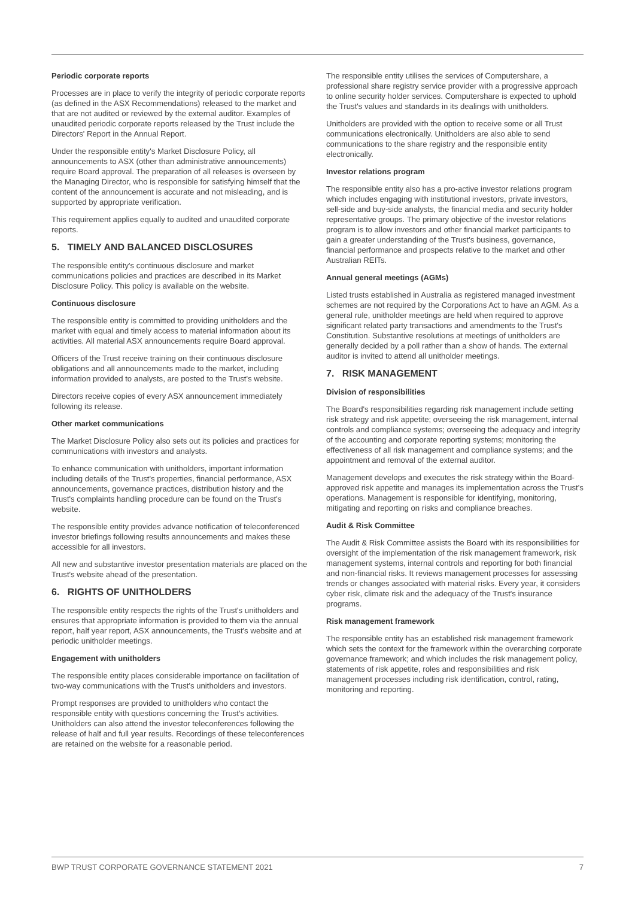Periodic corporate reports
Processes are in place to verify the integrity of periodic corporate reports (as defined in the ASX Recommendations) released to the market and that are not audited or reviewed by the external auditor. Examples of unaudited periodic corporate reports released by the Trust include the Directors' Report in the Annual Report.
Under the responsible entity's Market Disclosure Policy, all announcements to ASX (other than administrative announcements) require Board approval. The preparation of all releases is overseen by the Managing Director, who is responsible for satisfying himself that the content of the announcement is accurate and not misleading, and is supported by appropriate verification.
This requirement applies equally to audited and unaudited corporate reports.
5. TIMELY AND BALANCED DISCLOSURES
The responsible entity's continuous disclosure and market communications policies and practices are described in its Market Disclosure Policy. This policy is available on the website.
Continuous disclosure
The responsible entity is committed to providing unitholders and the market with equal and timely access to material information about its activities. All material ASX announcements require Board approval.
Officers of the Trust receive training on their continuous disclosure obligations and all announcements made to the market, including information provided to analysts, are posted to the Trust's website.
Directors receive copies of every ASX announcement immediately following its release.
Other market communications
The Market Disclosure Policy also sets out its policies and practices for communications with investors and analysts.
To enhance communication with unitholders, important information including details of the Trust's properties, financial performance, ASX announcements, governance practices, distribution history and the Trust's complaints handling procedure can be found on the Trust's website.
The responsible entity provides advance notification of teleconferenced investor briefings following results announcements and makes these accessible for all investors.
All new and substantive investor presentation materials are placed on the Trust's website ahead of the presentation.
6. RIGHTS OF UNITHOLDERS
The responsible entity respects the rights of the Trust's unitholders and ensures that appropriate information is provided to them via the annual report, half year report, ASX announcements, the Trust's website and at periodic unitholder meetings.
Engagement with unitholders
The responsible entity places considerable importance on facilitation of two-way communications with the Trust's unitholders and investors.
Prompt responses are provided to unitholders who contact the responsible entity with questions concerning the Trust's activities. Unitholders can also attend the investor teleconferences following the release of half and full year results. Recordings of these teleconferences are retained on the website for a reasonable period.
The responsible entity utilises the services of Computershare, a professional share registry service provider with a progressive approach to online security holder services. Computershare is expected to uphold the Trust's values and standards in its dealings with unitholders.
Unitholders are provided with the option to receive some or all Trust communications electronically. Unitholders are also able to send communications to the share registry and the responsible entity electronically.
Investor relations program
The responsible entity also has a pro-active investor relations program which includes engaging with institutional investors, private investors, sell-side and buy-side analysts, the financial media and security holder representative groups. The primary objective of the investor relations program is to allow investors and other financial market participants to gain a greater understanding of the Trust's business, governance, financial performance and prospects relative to the market and other Australian REITs.
Annual general meetings (AGMs)
Listed trusts established in Australia as registered managed investment schemes are not required by the Corporations Act to have an AGM. As a general rule, unitholder meetings are held when required to approve significant related party transactions and amendments to the Trust's Constitution. Substantive resolutions at meetings of unitholders are generally decided by a poll rather than a show of hands. The external auditor is invited to attend all unitholder meetings.
7. RISK MANAGEMENT
Division of responsibilities
The Board's responsibilities regarding risk management include setting risk strategy and risk appetite; overseeing the risk management, internal controls and compliance systems; overseeing the adequacy and integrity of the accounting and corporate reporting systems; monitoring the effectiveness of all risk management and compliance systems; and the appointment and removal of the external auditor.
Management develops and executes the risk strategy within the Board-approved risk appetite and manages its implementation across the Trust's operations. Management is responsible for identifying, monitoring, mitigating and reporting on risks and compliance breaches.
Audit & Risk Committee
The Audit & Risk Committee assists the Board with its responsibilities for oversight of the implementation of the risk management framework, risk management systems, internal controls and reporting for both financial and non-financial risks. It reviews management processes for assessing trends or changes associated with material risks. Every year, it considers cyber risk, climate risk and the adequacy of the Trust's insurance programs.
Risk management framework
The responsible entity has an established risk management framework which sets the context for the framework within the overarching corporate governance framework; and which includes the risk management policy, statements of risk appetite, roles and responsibilities and risk management processes including risk identification, control, rating, monitoring and reporting.
BWP TRUST CORPORATE GOVERNANCE STATEMENT 2021 7